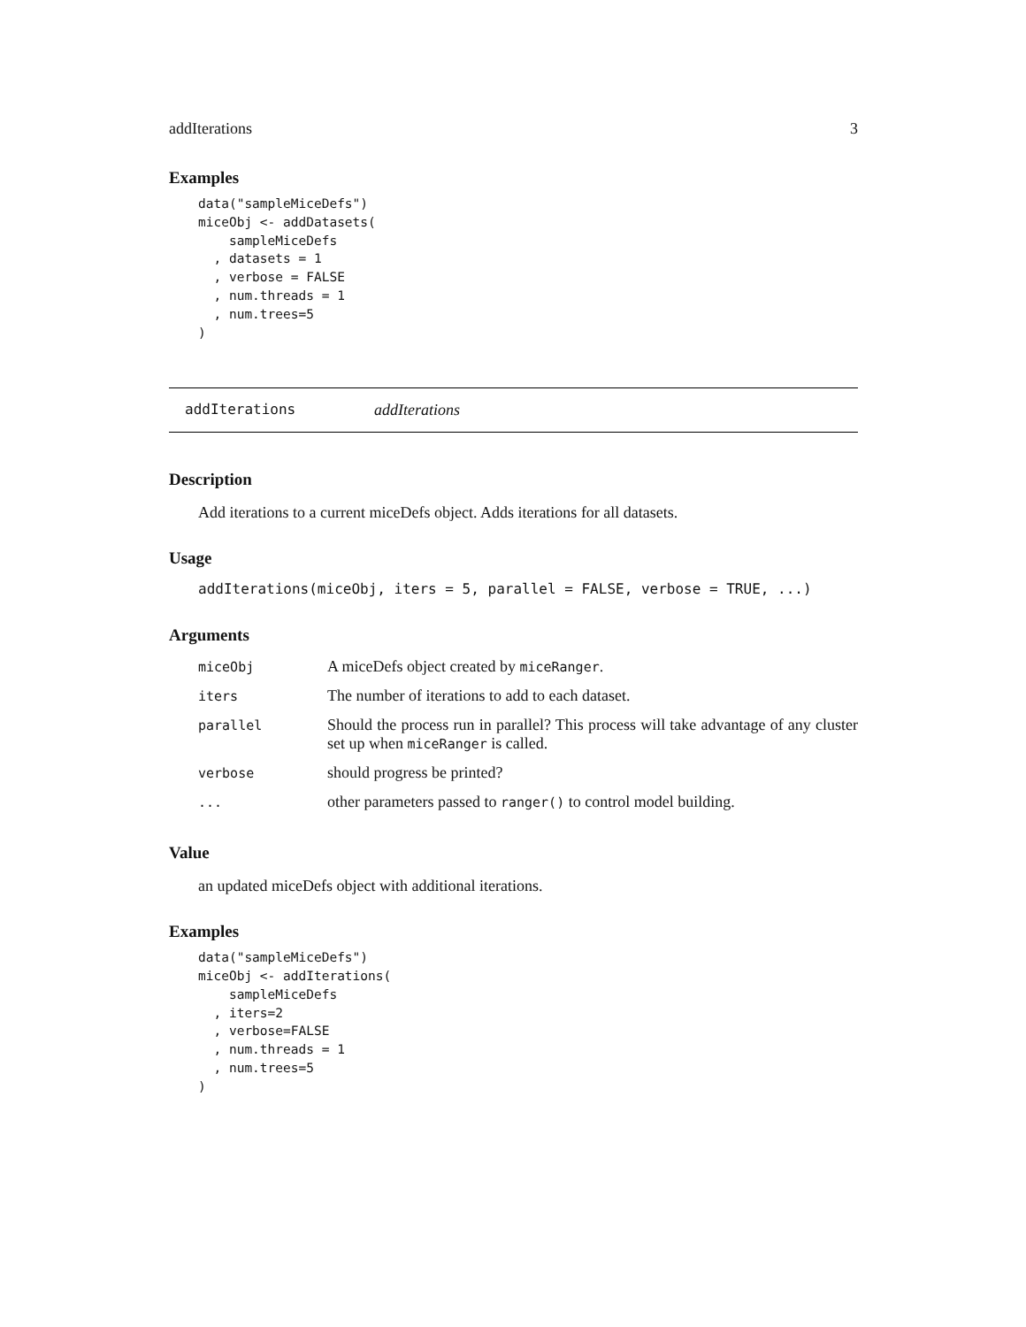addIterations 3
Examples
data("sampleMiceDefs")
miceObj <- addDatasets(
    sampleMiceDefs
  , datasets = 1
  , verbose = FALSE
  , num.threads = 1
  , num.trees=5
)
addIterations addIterations
Description
Add iterations to a current miceDefs object. Adds iterations for all datasets.
Usage
addIterations(miceObj, iters = 5, parallel = FALSE, verbose = TRUE, ...)
Arguments
| miceObj | A miceDefs object created by miceRanger . |
| iters | The number of iterations to add to each dataset. |
| parallel | Should the process run in parallel? This process will take advantage of any cluster set up when miceRanger is called. |
| verbose | should progress be printed? |
| ... | other parameters passed to ranger() to control model building. |
Value
an updated miceDefs object with additional iterations.
Examples
data("sampleMiceDefs")
miceObj <- addIterations(
    sampleMiceDefs
  , iters=2
  , verbose=FALSE
  , num.threads = 1
  , num.trees=5
)